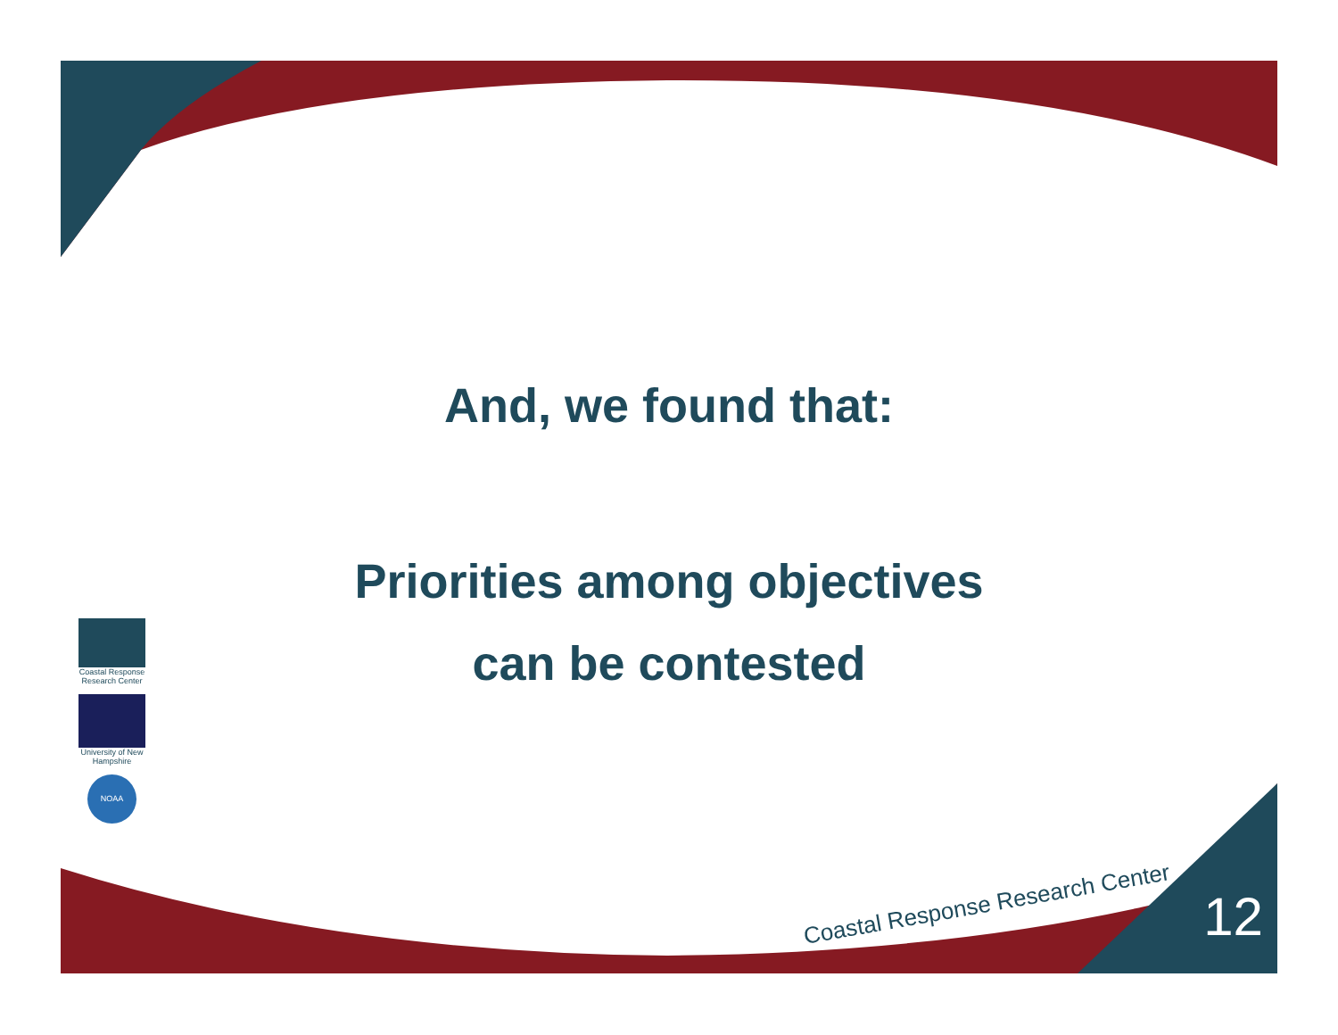And, we found that:
Priorities among objectives
can be contested
Coastal Response Research Center
University of New Hampshire
NOAA
Coastal Response Research Center
12